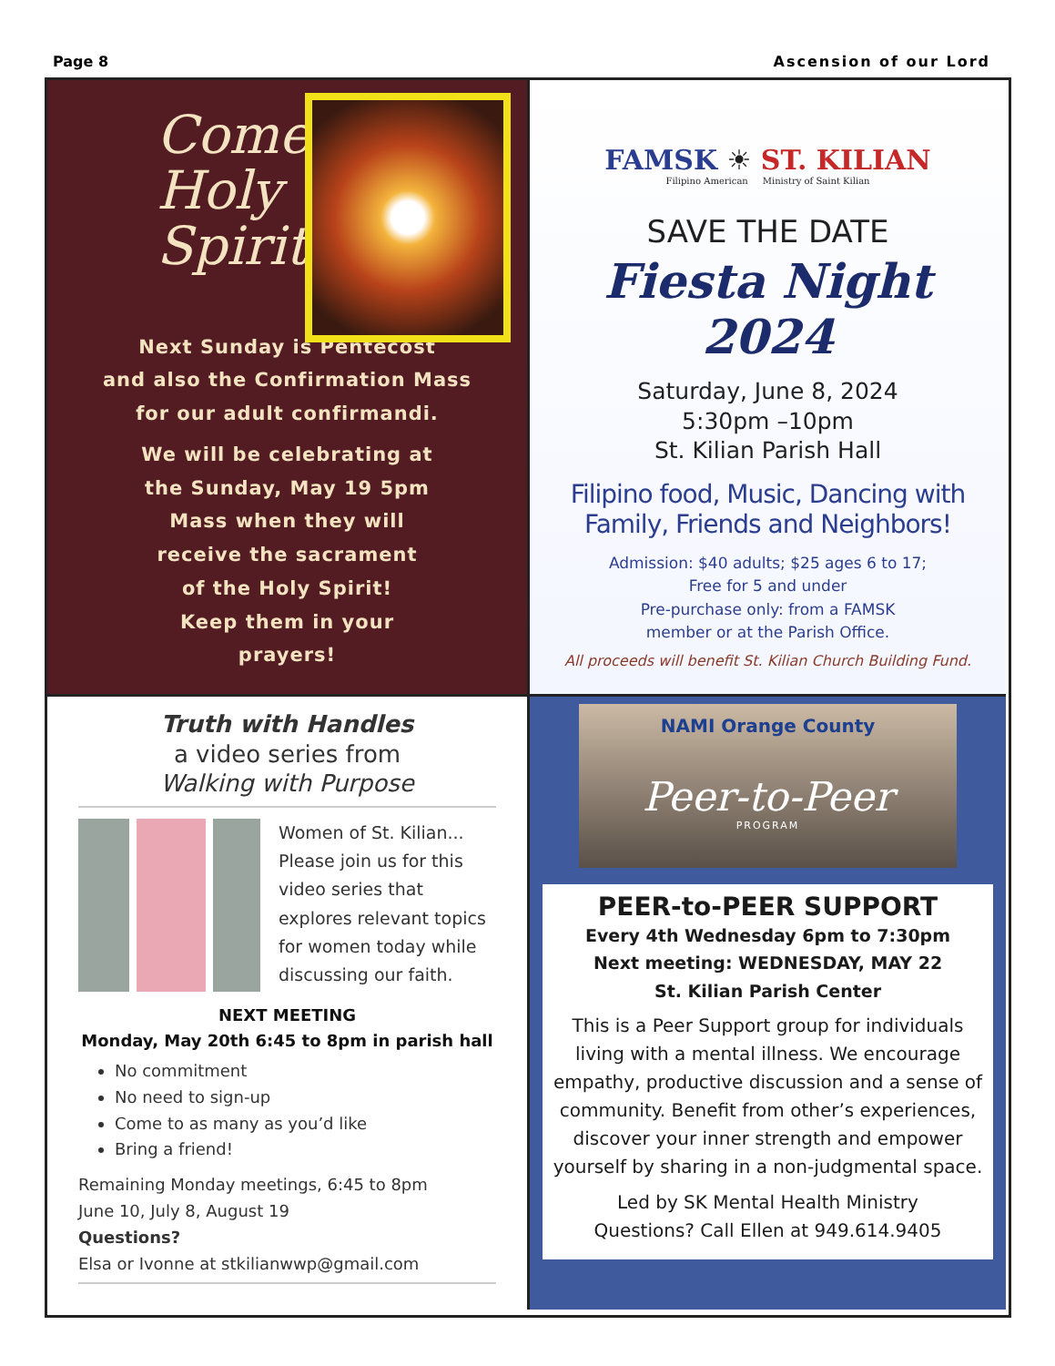Page 8 Ascension of our Lord
Come
Holy
Spirit
Next Sunday is Pentecost
and also the Confirmation Mass
for our adult confirmandi.
We will be celebrating at
the Sunday, May 19 5pm
Mass when they will
receive the sacrament
of the Holy Spirit!
Keep them in your
prayers!
FAMSK ☀ ST. KILIAN
Filipino American Ministry of Saint Kilian
SAVE THE DATE
Fiesta Night 2024
Saturday, June 8, 2024
5:30pm –10pm
St. Kilian Parish Hall
Filipino food, Music, Dancing with
Family, Friends and Neighbors!
Admission: $40 adults; $25 ages 6 to 17;
Free for 5 and under
Pre-purchase only: from a FAMSK
member or at the Parish Office.
All proceeds will benefit St. Kilian Church Building Fund.
Truth with Handles
a video series from
Walking with Purpose
Women of St. Kilian...
Please join us for this
video series that
explores relevant topics
for women today while
discussing our faith.
NEXT MEETING
Monday, May 20th 6:45 to 8pm in parish hall
No commitment
No need to sign-up
Come to as many as you’d like
Bring a friend!
Remaining Monday meetings, 6:45 to 8pm
June 10, July 8, August 19
Questions?
Elsa or Ivonne at stkilianwwp@gmail.com
NAMI Orange County
Peer-to-Peer
PROGRAM
PEER-to-PEER SUPPORT
Every 4th Wednesday 6pm to 7:30pm
Next meeting: WEDNESDAY, MAY 22
St. Kilian Parish Center
This is a Peer Support group for individuals living with a mental illness. We encourage empathy, productive discussion and a sense of community. Benefit from other’s experiences, discover your inner strength and empower yourself by sharing in a non-judgmental space.
Led by SK Mental Health Ministry
Questions? Call Ellen at 949.614.9405